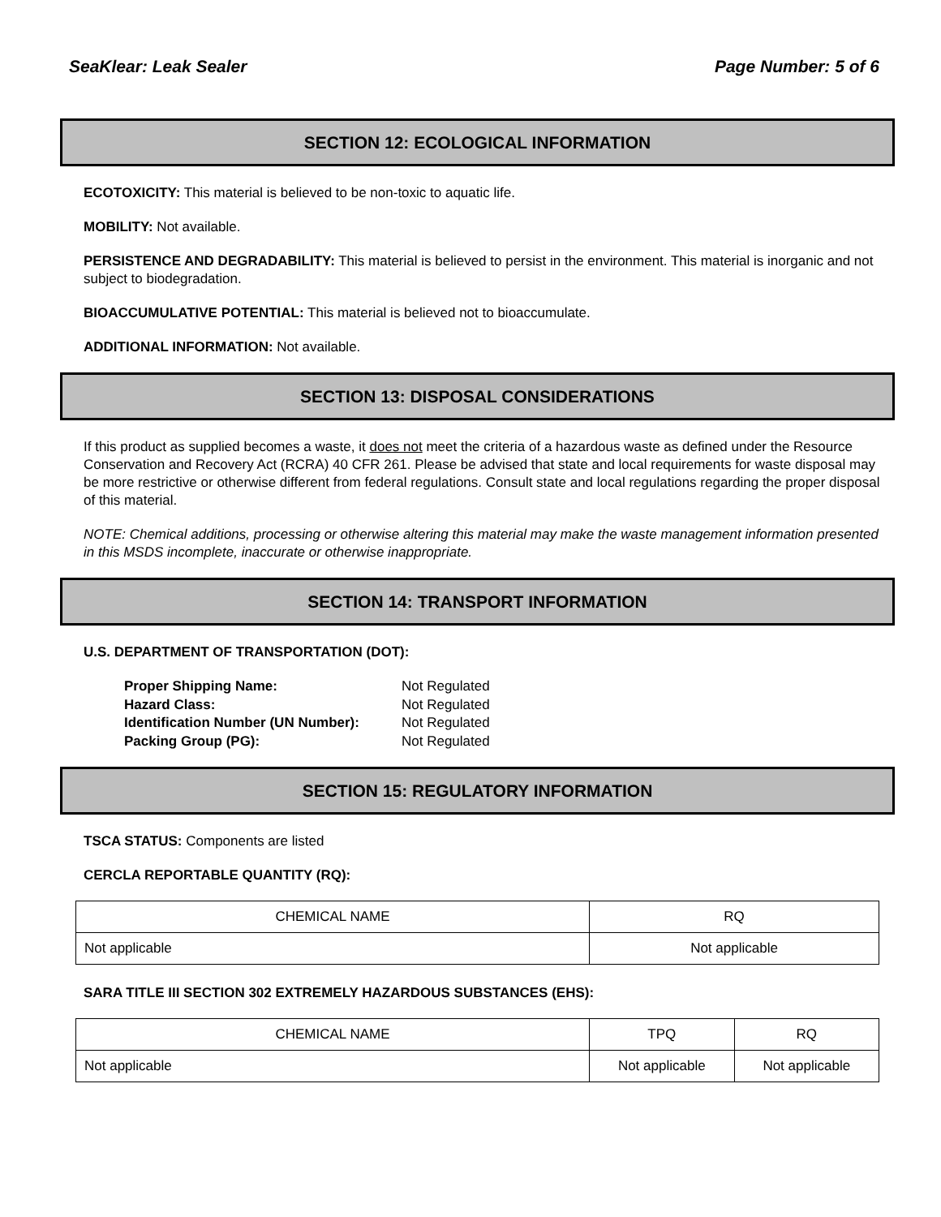SeaKlear: Leak Sealer Page Number: 5 of 6
SECTION 12: ECOLOGICAL INFORMATION
ECOTOXICITY: This material is believed to be non-toxic to aquatic life.
MOBILITY: Not available.
PERSISTENCE AND DEGRADABILITY: This material is believed to persist in the environment. This material is inorganic and not subject to biodegradation.
BIOACCUMULATIVE POTENTIAL: This material is believed not to bioaccumulate.
ADDITIONAL INFORMATION: Not available.
SECTION 13: DISPOSAL CONSIDERATIONS
If this product as supplied becomes a waste, it does not meet the criteria of a hazardous waste as defined under the Resource Conservation and Recovery Act (RCRA) 40 CFR 261. Please be advised that state and local requirements for waste disposal may be more restrictive or otherwise different from federal regulations. Consult state and local regulations regarding the proper disposal of this material.
NOTE: Chemical additions, processing or otherwise altering this material may make the waste management information presented in this MSDS incomplete, inaccurate or otherwise inappropriate.
SECTION 14: TRANSPORT INFORMATION
U.S. DEPARTMENT OF TRANSPORTATION (DOT):
| Proper Shipping Name: | Not Regulated |
| Hazard Class: | Not Regulated |
| Identification Number (UN Number): | Not Regulated |
| Packing Group (PG): | Not Regulated |
SECTION 15: REGULATORY INFORMATION
TSCA STATUS: Components are listed
CERCLA REPORTABLE QUANTITY (RQ):
| CHEMICAL NAME | RQ |
| --- | --- |
| Not applicable | Not applicable |
SARA TITLE III SECTION 302 EXTREMELY HAZARDOUS SUBSTANCES (EHS):
| CHEMICAL NAME | TPQ | RQ |
| --- | --- | --- |
| Not applicable | Not applicable | Not applicable |